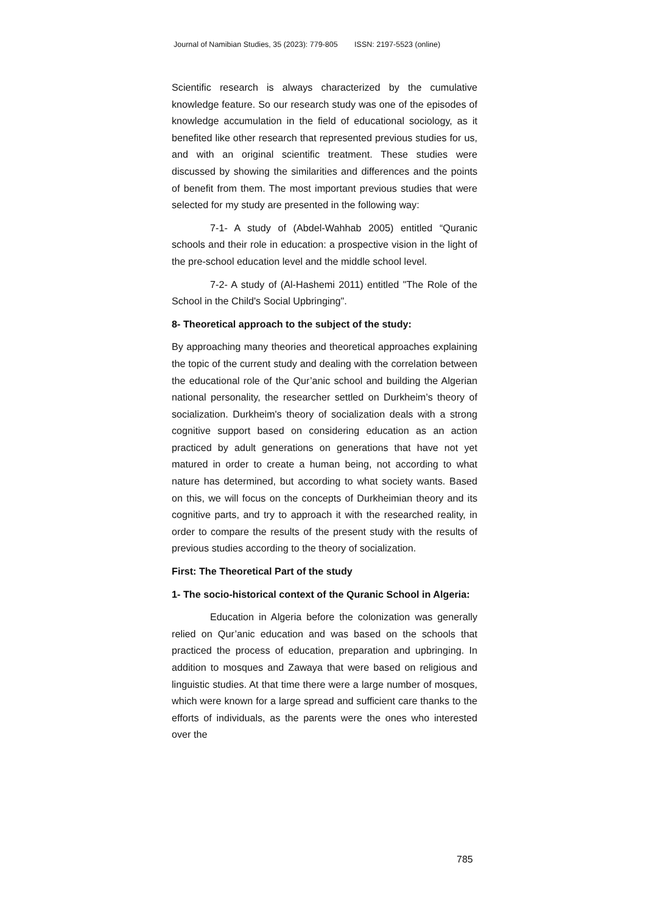Journal of Namibian Studies, 35 (2023): 779-805 ISSN: 2197-5523 (online)
Scientific research is always characterized by the cumulative knowledge feature. So our research study was one of the episodes of knowledge accumulation in the field of educational sociology, as it benefited like other research that represented previous studies for us, and with an original scientific treatment. These studies were discussed by showing the similarities and differences and the points of benefit from them. The most important previous studies that were selected for my study are presented in the following way:
7-1- A study of (Abdel-Wahhab 2005) entitled “Quranic schools and their role in education: a prospective vision in the light of the pre-school education level and the middle school level.
7-2- A study of (Al-Hashemi 2011) entitled "The Role of the School in the Child's Social Upbringing".
8- Theoretical approach to the subject of the study:
By approaching many theories and theoretical approaches explaining the topic of the current study and dealing with the correlation between the educational role of the Qur’anic school and building the Algerian national personality, the researcher settled on Durkheim’s theory of socialization. Durkheim's theory of socialization deals with a strong cognitive support based on considering education as an action practiced by adult generations on generations that have not yet matured in order to create a human being, not according to what nature has determined, but according to what society wants. Based on this, we will focus on the concepts of Durkheimian theory and its cognitive parts, and try to approach it with the researched reality, in order to compare the results of the present study with the results of previous studies according to the theory of socialization.
First: The Theoretical Part of the study
1- The socio-historical context of the Quranic School in Algeria:
Education in Algeria before the colonization was generally relied on Qur’anic education and was based on the schools that practiced the process of education, preparation and upbringing. In addition to mosques and Zawaya that were based on religious and linguistic studies. At that time there were a large number of mosques, which were known for a large spread and sufficient care thanks to the efforts of individuals, as the parents were the ones who interested over the
785